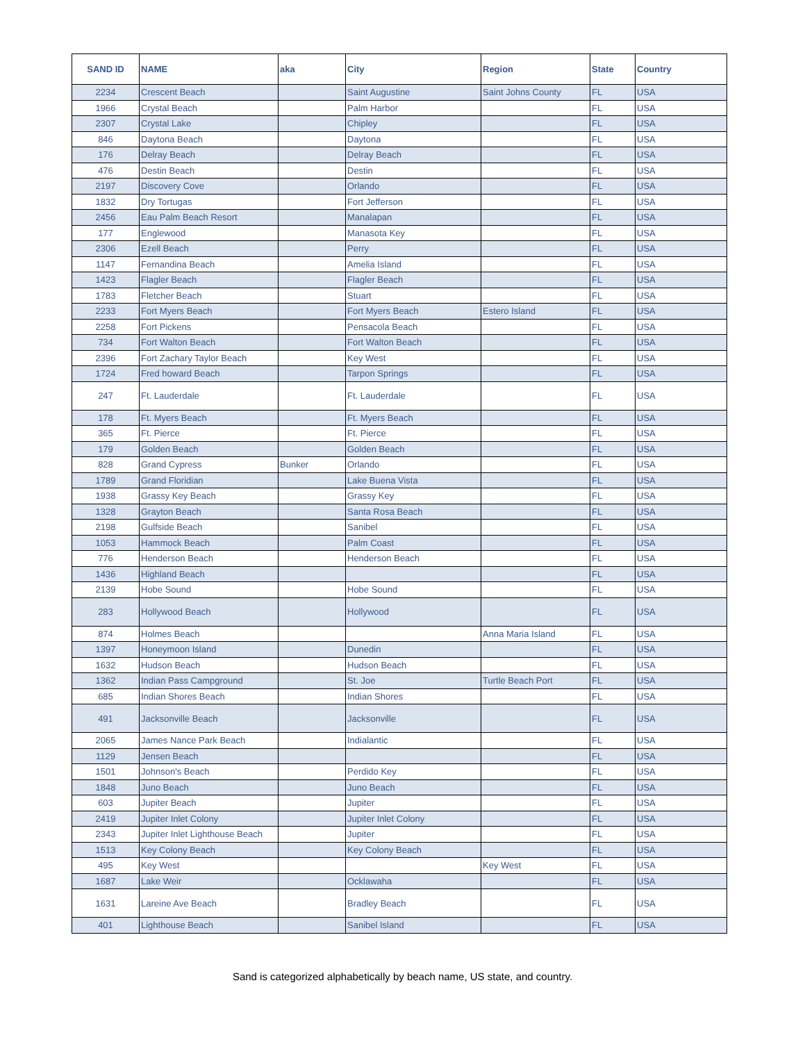| SAND ID | NAME | aka | City | Region | State | Country |
| --- | --- | --- | --- | --- | --- | --- |
| 2234 | Crescent Beach | | Saint Augustine | Saint Johns County | FL | USA |
| 1966 | Crystal Beach | | Palm Harbor | | FL | USA |
| 2307 | Crystal Lake | | Chipley | | FL | USA |
| 846 | Daytona Beach | | Daytona | | FL | USA |
| 176 | Delray Beach | | Delray Beach | | FL | USA |
| 476 | Destin Beach | | Destin | | FL | USA |
| 2197 | Discovery Cove | | Orlando | | FL | USA |
| 1832 | Dry Tortugas | | Fort Jefferson | | FL | USA |
| 2456 | Eau Palm Beach Resort | | Manalapan | | FL | USA |
| 177 | Englewood | | Manasota Key | | FL | USA |
| 2306 | Ezell Beach | | Perry | | FL | USA |
| 1147 | Fernandina Beach | | Amelia Island | | FL | USA |
| 1423 | Flagler Beach | | Flagler Beach | | FL | USA |
| 1783 | Fletcher Beach | | Stuart | | FL | USA |
| 2233 | Fort Myers Beach | | Fort Myers Beach | Estero Island | FL | USA |
| 2258 | Fort Pickens | | Pensacola Beach | | FL | USA |
| 734 | Fort Walton Beach | | Fort Walton Beach | | FL | USA |
| 2396 | Fort Zachary Taylor Beach | | Key West | | FL | USA |
| 1724 | Fred howard Beach | | Tarpon Springs | | FL | USA |
| 247 | Ft. Lauderdale | | Ft. Lauderdale | | FL | USA |
| 178 | Ft. Myers Beach | | Ft. Myers Beach | | FL | USA |
| 365 | Ft. Pierce | | Ft. Pierce | | FL | USA |
| 179 | Golden Beach | | Golden Beach | | FL | USA |
| 828 | Grand Cypress | Bunker | Orlando | | FL | USA |
| 1789 | Grand Floridian | | Lake Buena Vista | | FL | USA |
| 1938 | Grassy Key Beach | | Grassy Key | | FL | USA |
| 1328 | Grayton Beach | | Santa Rosa Beach | | FL | USA |
| 2198 | Gulfside Beach | | Sanibel | | FL | USA |
| 1053 | Hammock Beach | | Palm Coast | | FL | USA |
| 776 | Henderson Beach | | Henderson Beach | | FL | USA |
| 1436 | Highland Beach | | | | FL | USA |
| 2139 | Hobe Sound | | Hobe Sound | | FL | USA |
| 283 | Hollywood Beach | | Hollywood | | FL | USA |
| 874 | Holmes Beach | | | Anna Maria Island | FL | USA |
| 1397 | Honeymoon Island | | Dunedin | | FL | USA |
| 1632 | Hudson Beach | | Hudson Beach | | FL | USA |
| 1362 | Indian Pass Campground | | St. Joe | Turtle Beach Port | FL | USA |
| 685 | Indian Shores Beach | | Indian Shores | | FL | USA |
| 491 | Jacksonville Beach | | Jacksonville | | FL | USA |
| 2065 | James Nance Park Beach | | Indialantic | | FL | USA |
| 1129 | Jensen Beach | | | | FL | USA |
| 1501 | Johnson's Beach | | Perdido Key | | FL | USA |
| 1848 | Juno Beach | | Juno Beach | | FL | USA |
| 603 | Jupiter Beach | | Jupiter | | FL | USA |
| 2419 | Jupiter Inlet Colony | | Jupiter Inlet Colony | | FL | USA |
| 2343 | Jupiter Inlet Lighthouse Beach | | Jupiter | | FL | USA |
| 1513 | Key Colony Beach | | Key Colony Beach | | FL | USA |
| 495 | Key West | | | Key West | FL | USA |
| 1687 | Lake Weir | | Ocklawaha | | FL | USA |
| 1631 | Lareine Ave Beach | | Bradley Beach | | FL | USA |
| 401 | Lighthouse Beach | | Sanibel Island | | FL | USA |
Sand is categorized alphabetically by beach name, US state, and country.